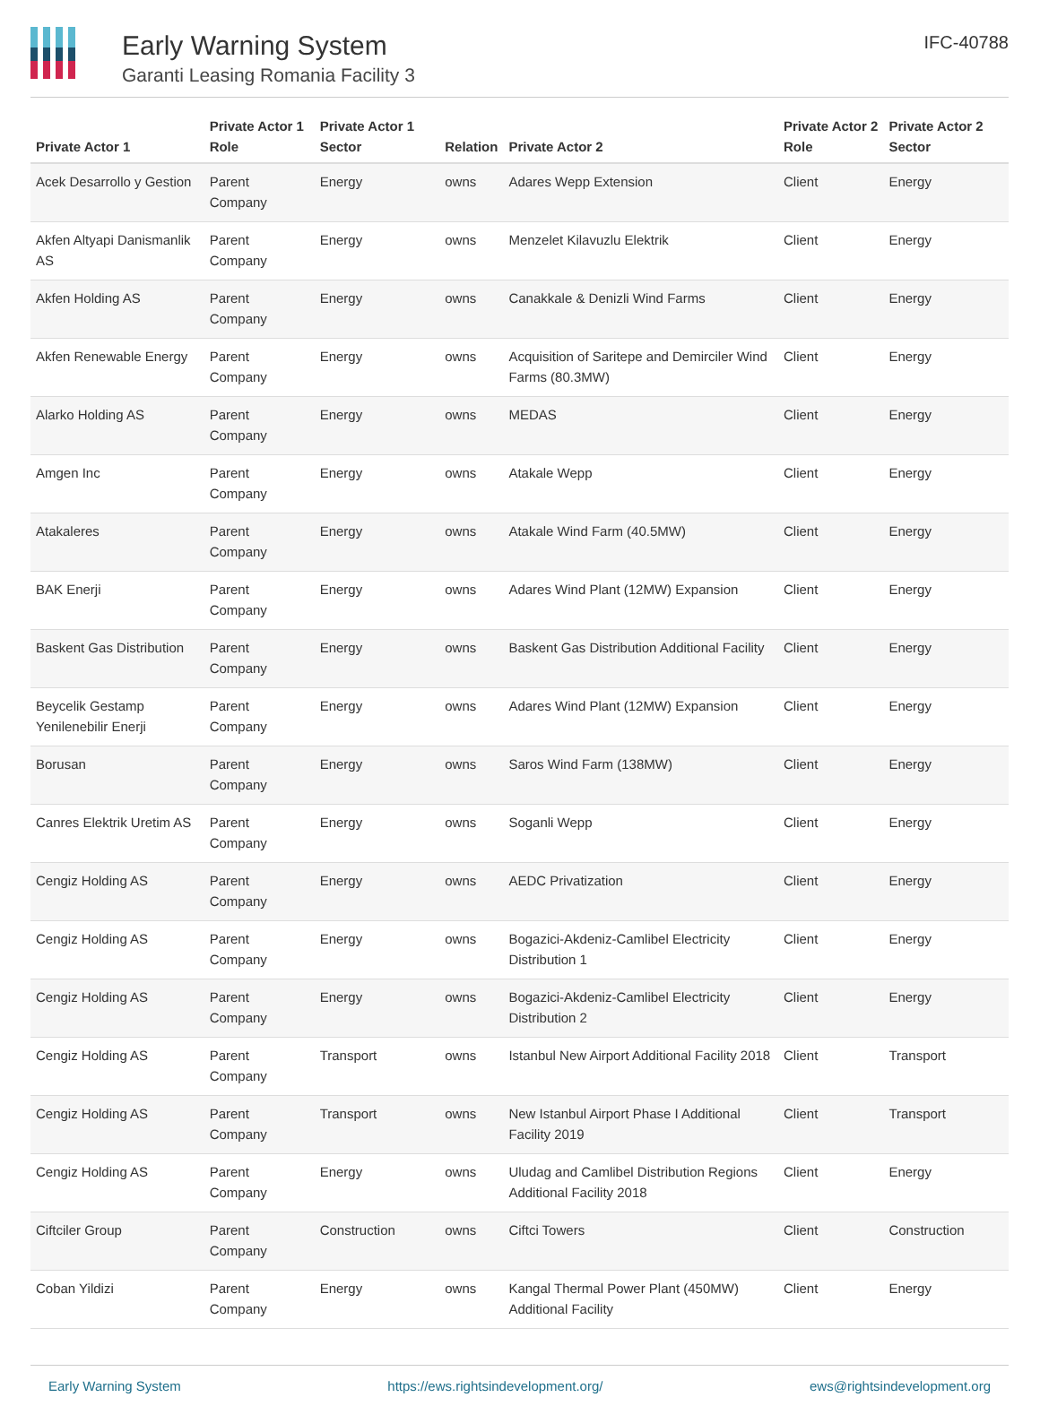Early Warning System
Garanti Leasing Romania Facility 3
IFC-40788
| Private Actor 1 | Private Actor 1 Role | Private Actor 1 Sector | Relation | Private Actor 2 | Private Actor 2 Role | Private Actor 2 Sector |
| --- | --- | --- | --- | --- | --- | --- |
| Acek Desarrollo y Gestion | Parent Company | Energy | owns | Adares Wepp Extension | Client | Energy |
| Akfen Altyapi Danismanlik AS | Parent Company | Energy | owns | Menzelet Kilavuzlu Elektrik | Client | Energy |
| Akfen Holding AS | Parent Company | Energy | owns | Canakkale & Denizli Wind Farms | Client | Energy |
| Akfen Renewable Energy | Parent Company | Energy | owns | Acquisition of Saritepe and Demirciler Wind Farms (80.3MW) | Client | Energy |
| Alarko Holding AS | Parent Company | Energy | owns | MEDAS | Client | Energy |
| Amgen Inc | Parent Company | Energy | owns | Atakale Wepp | Client | Energy |
| Atakaleres | Parent Company | Energy | owns | Atakale Wind Farm (40.5MW) | Client | Energy |
| BAK Enerji | Parent Company | Energy | owns | Adares Wind Plant (12MW) Expansion | Client | Energy |
| Baskent Gas Distribution | Parent Company | Energy | owns | Baskent Gas Distribution Additional Facility | Client | Energy |
| Beycelik Gestamp Yenilenebilir Enerji | Parent Company | Energy | owns | Adares Wind Plant (12MW) Expansion | Client | Energy |
| Borusan | Parent Company | Energy | owns | Saros Wind Farm (138MW) | Client | Energy |
| Canres Elektrik Uretim AS | Parent Company | Energy | owns | Soganli Wepp | Client | Energy |
| Cengiz Holding AS | Parent Company | Energy | owns | AEDC Privatization | Client | Energy |
| Cengiz Holding AS | Parent Company | Energy | owns | Bogazici-Akdeniz-Camlibel Electricity Distribution 1 | Client | Energy |
| Cengiz Holding AS | Parent Company | Energy | owns | Bogazici-Akdeniz-Camlibel Electricity Distribution 2 | Client | Energy |
| Cengiz Holding AS | Parent Company | Transport | owns | Istanbul New Airport Additional Facility 2018 | Client | Transport |
| Cengiz Holding AS | Parent Company | Transport | owns | New Istanbul Airport Phase I Additional Facility 2019 | Client | Transport |
| Cengiz Holding AS | Parent Company | Energy | owns | Uludag and Camlibel Distribution Regions Additional Facility 2018 | Client | Energy |
| Ciftciler Group | Parent Company | Construction | owns | Ciftci Towers | Client | Construction |
| Coban Yildizi | Parent Company | Energy | owns | Kangal Thermal Power Plant (450MW) Additional Facility | Client | Energy |
Early Warning System https://ews.rightsindevelopment.org/ ews@rightsindevelopment.org